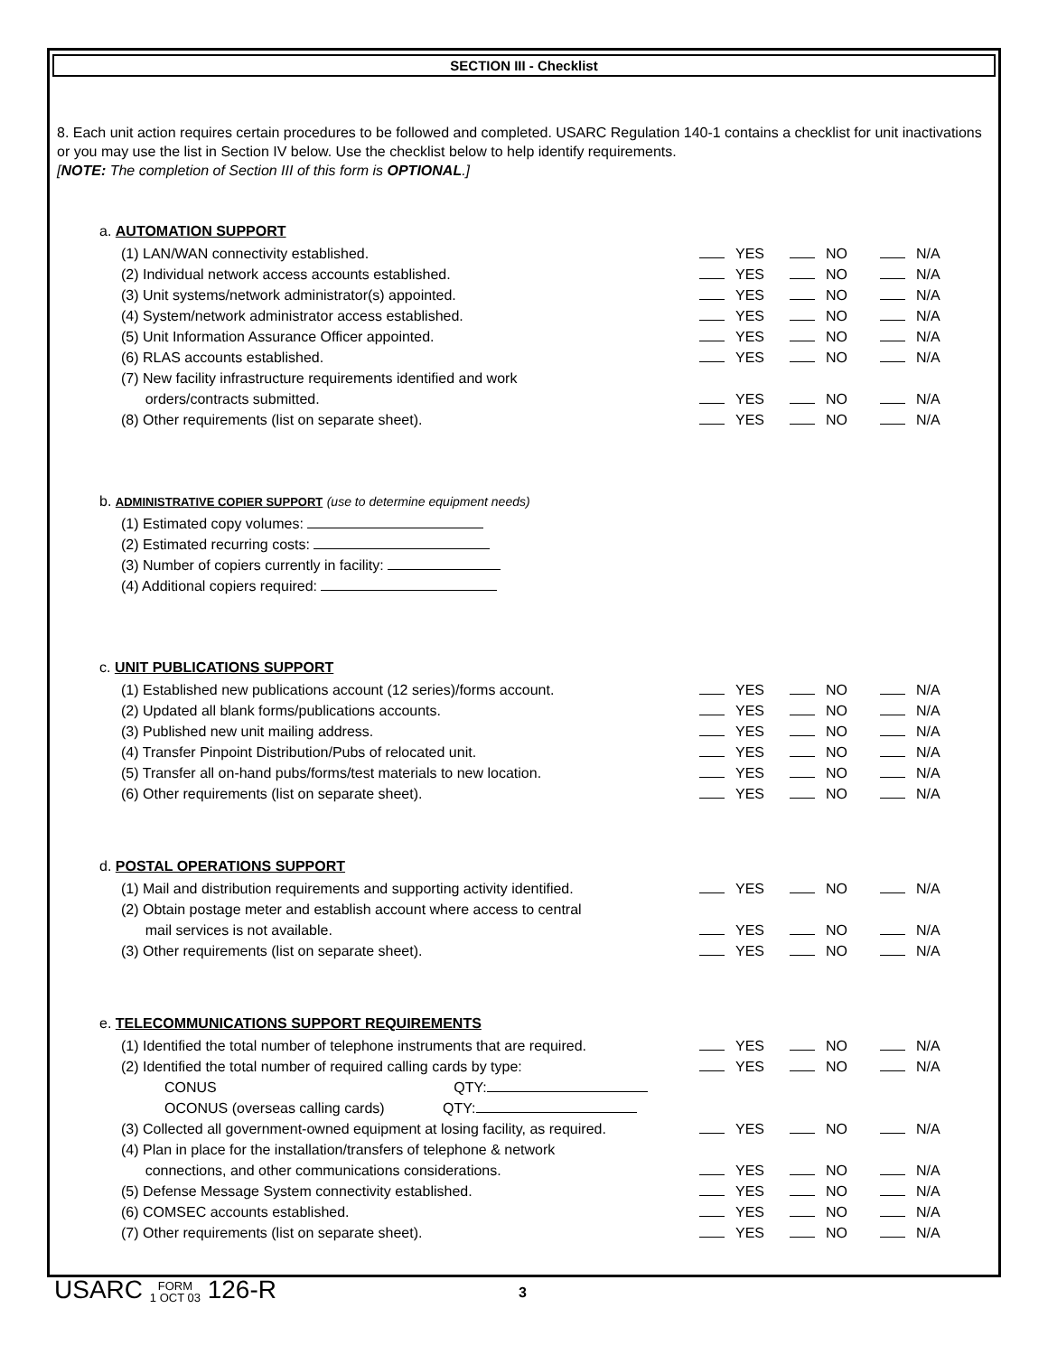SECTION III - Checklist
8. Each unit action requires certain procedures to be followed and completed. USARC Regulation 140-1 contains a checklist for unit inactivations or you may use the list in Section IV below. Use the checklist below to help identify requirements.
[NOTE: The completion of Section III of this form is OPTIONAL.]
a. AUTOMATION SUPPORT
(1) LAN/WAN connectivity established. YES NO N/A
(2) Individual network access accounts established. YES NO N/A
(3) Unit systems/network administrator(s) appointed. YES NO N/A
(4) System/network administrator access established. YES NO N/A
(5) Unit Information Assurance Officer appointed. YES NO N/A
(6) RLAS accounts established. YES NO N/A
(7) New facility infrastructure requirements identified and work
orders/contracts submitted.
YES NO N/A
(8) Other requirements (list on separate sheet). YES NO N/A
b. ADMINISTRATIVE COPIER SUPPORT (use to determine equipment needs)
(1) Estimated copy volumes:
(2) Estimated recurring costs:
(3) Number of copiers currently in facility:
(4) Additional copiers required:
c. UNIT PUBLICATIONS SUPPORT
(1) Established new publications account (12 series)/forms account.
YES NO N/A
(2) Updated all blank forms/publications accounts. YES NO N/A
(3) Published new unit mailing address. YES NO N/A
(4) Transfer Pinpoint Distribution/Pubs of relocated unit. YES NO N/A
(5) Transfer all on-hand pubs/forms/test materials to new location.
YES NO N/A
(6) Other requirements (list on separate sheet). YES NO N/A
d. POSTAL OPERATIONS SUPPORT
(1) Mail and distribution requirements and supporting activity identified.
YES NO N/A
(2) Obtain postage meter and establish account where access to central
mail services is not available.
YES NO N/A
(3) Other requirements (list on separate sheet). YES NO N/A
e. TELECOMMUNICATIONS SUPPORT REQUIREMENTS
(1) Identified the total number of telephone instruments that are required.
YES NO N/A
(2) Identified the total number of required calling cards by type: YES NO N/A
CONUS QTY:
OCONUS (overseas calling cards) QTY:
(3) Collected all government-owned equipment at losing facility, as required.
YES NO N/A
(4) Plan in place for the installation/transfers of telephone & network
connections, and other communications considerations.
YES NO N/A
(5) Defense Message System connectivity established. YES NO N/A
(6) COMSEC accounts established. YES NO N/A
(7) Other requirements (list on separate sheet). YES NO N/A
USARC FORM
1 OCT 03 126-R
3